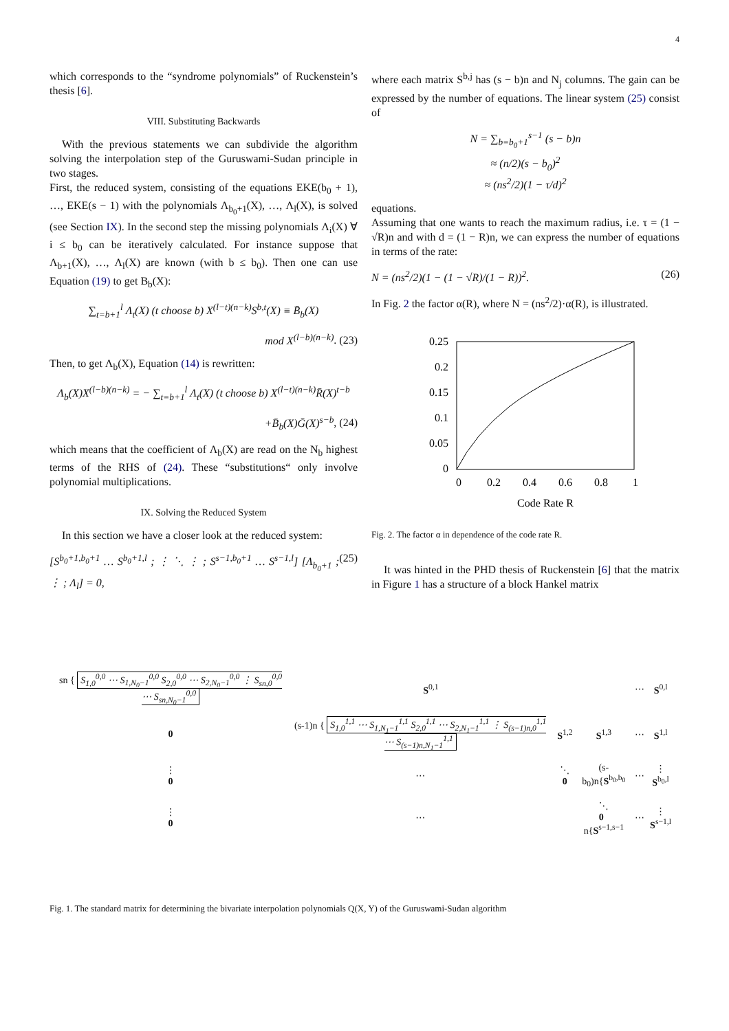4
which corresponds to the “syndrome polynomials” of Ruckenstein’s thesis [6].
VIII. Substituting Backwards
With the previous statements we can subdivide the algorithm solving the interpolation step of the Guruswami-Sudan principle in two stages.
First, the reduced system, consisting of the equations EKE(b<sub>0</sub> + 1), …, EKE(s − 1) with the polynomials Λ<sub>b<sub>0</sub>+1</sub>(X), …, Λ<sub>l</sub>(X), is solved (see Section IX). In the second step the missing polynomials Λ<sub>i</sub>(X) ∀ i ≤ b<sub>0</sub> can be iteratively calculated. For instance suppose that Λ<sub>b+1</sub>(X), …, Λ<sub>l</sub>(X) are known (with b ≤ b<sub>0</sub>). Then one can use Equation (19) to get B<sub>b</sub>(X):
∑<sub>t=b+1</sub><sup>l</sup> Λ<sub>t</sub>(X) (t choose b) X<sup>(l−t)(n−k)</sup>S<sup>b,t</sup>(X) ≡ B̄<sub>b</sub>(X)
mod X<sup>(l−b)(n−k)</sup>. (23)
Then, to get Λ<sub>b</sub>(X), Equation (14) is rewritten:
Λ<sub>b</sub>(X)X<sup>(l−b)(n−k)</sup> = − ∑<sub>t=b+1</sub><sup>l</sup> Λ<sub>t</sub>(X) (t choose b) X<sup>(l−t)(n−k)</sup>R̄(X)<sup>t−b</sup>
+B̄<sub>b</sub>(X)Ḡ(X)<sup>s−b</sup>, (24)
which means that the coefficient of Λ<sub>b</sub>(X) are read on the N<sub>b</sub> highest terms of the RHS of (24). These “substitutions“ only involve polynomial multiplications.
IX. Solving the Reduced System
In this section we have a closer look at the reduced system:
[S<sup>b<sub>0</sub>+1,b<sub>0</sub>+1</sup> … S<sup>b<sub>0</sub>+1,l</sup> ; ⋮ ⋱ ⋮ ; S<sup>s−1,b<sub>0</sub>+1</sup> … S<sup>s−1,l</sup>] [Λ<sub>b<sub>0</sub>+1</sub> ; ⋮ ; Λ<sub>l</sub>] = 0, (25)
where each matrix S<sup>b,j</sup> has (s − b)n and N<sub>j</sub> columns. The gain can be expressed by the number of equations. The linear system (25) consist of
N = ∑<sub>b=b<sub>0</sub>+1</sub><sup>s−1</sup> (s − b)n
≈ (n/2)(s − b<sub>0</sub>)<sup>2</sup>
≈ (ns<sup>2</sup>/2)(1 − τ/d)<sup>2</sup>
equations.
Assuming that one wants to reach the maximum radius, i.e. τ = (1 − √R)n and with d = (1 − R)n, we can express the number of equations in terms of the rate:
N = (ns<sup>2</sup>/2)(1 − (1 − √R)/(1 − R))<sup>2</sup>. (26)
In Fig. 2 the factor α(R), where N = (ns<sup>2</sup>/2)·α(R), is illustrated.
0.25
0.2
0.15
0.1
0.05
0
0
0.2
0.4
0.6
0.8
1
Code Rate R
Fig. 2. The factor α in dependence of the code rate R.
It was hinted in the PHD thesis of Ruckenstein [6] that the matrix in Figure 1 has a structure of a block Hankel matrix
| sn { S<sub>1,0</sub><sup>0,0</sup> ⋯ S<sub>1,N<sub>0</sub>−1</sub><sup>0,0</sup> S<sub>2,0</sub><sup>0,0</sup> ⋯ S<sub>2,N<sub>0</sub>−1</sub><sup>0,0</sup> ⋮ S<sub>sn,0</sub><sup>0,0</sup> ⋯ S<sub>sn,N<sub>0</sub>−1</sub><sup>0,0</sup> | S<sup>0,1</sup> | | | ⋯ | S<sup>0,l</sup> |
| 0 | (s-1)n { S<sub>1,0</sub><sup>1,1</sup> ⋯ S<sub>1,N<sub>1</sub>−1</sub><sup>1,1</sup> S<sub>2,0</sub><sup>1,1</sup> ⋯ S<sub>2,N<sub>1</sub>−1</sub><sup>1,1</sup> ⋮ S<sub>(s−1)n,0</sub><sup>1,1</sup> ⋯ S<sub>(s−1)n,N<sub>1</sub>−1</sub><sup>1,1</sup> | S<sup>1,2</sup> | S<sup>1,3</sup> | ⋯ | S<sup>1,l</sup> |
| ⋮ 0 | ⋯ | ⋱ 0 | (s-b<sub>0</sub>)n{ S<sup>b<sub>0</sub>,b<sub>0</sub></sup> | ⋯ | ⋮ S<sup>b<sub>0</sub>,l</sup> |
| ⋮ 0 | ⋯ | | ⋱ 0 n{ S<sup>s−1,s−1</sup> | ⋯ | ⋮ S<sup>s−1,l</sup> |
Fig. 1. The standard matrix for determining the bivariate interpolation polynomials Q(X, Y) of the Guruswami-Sudan algorithm